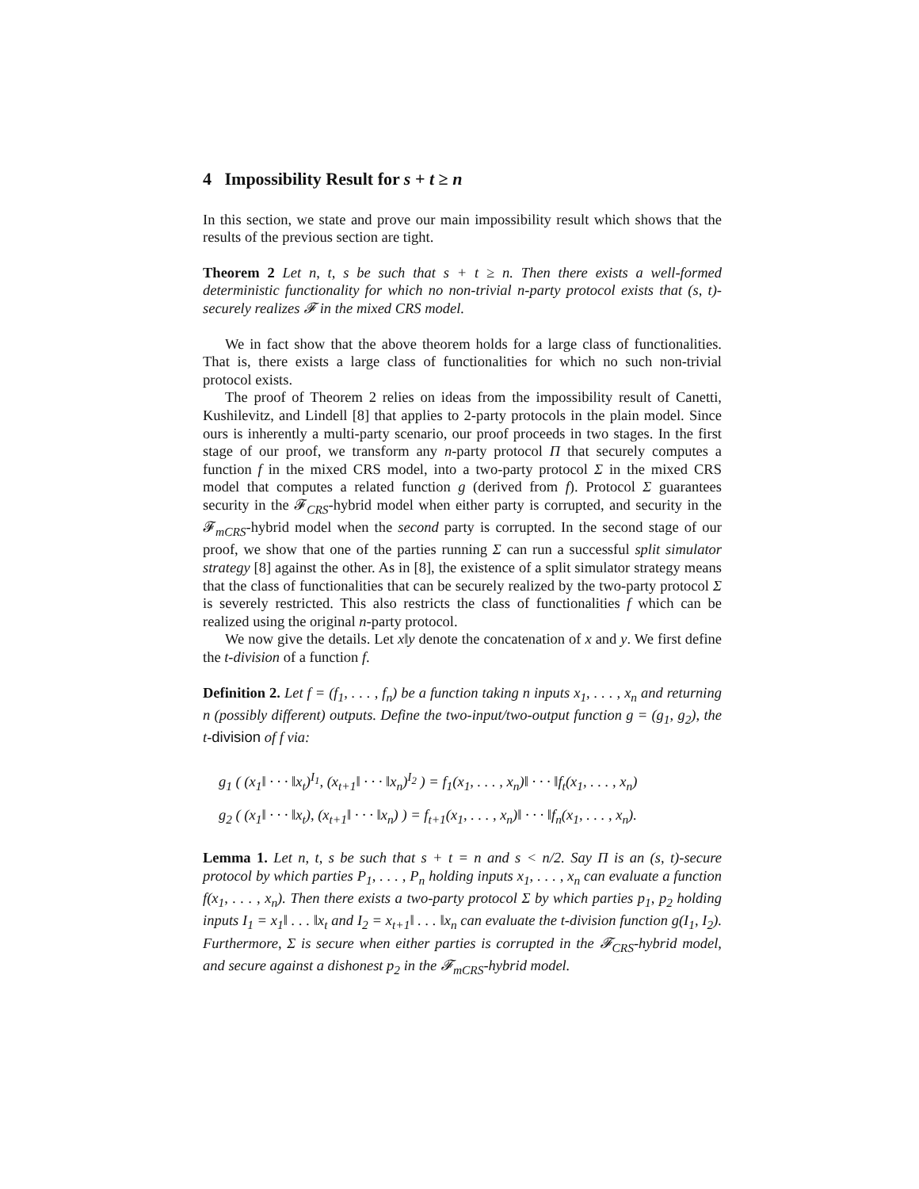4 Impossibility Result for s + t ≥ n
In this section, we state and prove our main impossibility result which shows that the results of the previous section are tight.
Theorem 2 Let n, t, s be such that s + t ≥ n. Then there exists a well-formed deterministic functionality for which no non-trivial n-party protocol exists that (s, t)-securely realizes 𝓕 in the mixed CRS model.
We in fact show that the above theorem holds for a large class of functionalities. That is, there exists a large class of functionalities for which no such non-trivial protocol exists.
The proof of Theorem 2 relies on ideas from the impossibility result of Canetti, Kushilevitz, and Lindell [8] that applies to 2-party protocols in the plain model. Since ours is inherently a multi-party scenario, our proof proceeds in two stages. In the first stage of our proof, we transform any n-party protocol Π that securely computes a function f in the mixed CRS model, into a two-party protocol Σ in the mixed CRS model that computes a related function g (derived from f). Protocol Σ guarantees security in the 𝓕<sub>CRS</sub>-hybrid model when either party is corrupted, and security in the 𝓕<sub>mCRS</sub>-hybrid model when the second party is corrupted. In the second stage of our proof, we show that one of the parties running Σ can run a successful split simulator strategy [8] against the other. As in [8], the existence of a split simulator strategy means that the class of functionalities that can be securely realized by the two-party protocol Σ is severely restricted. This also restricts the class of functionalities f which can be realized using the original n-party protocol.
We now give the details. Let x‖y denote the concatenation of x and y. We first define the t-division of a function f.
Definition 2. Let f = (f<sub>1</sub>, . . . , f<sub>n</sub>) be a function taking n inputs x<sub>1</sub>, . . . , x<sub>n</sub> and returning n (possibly different) outputs. Define the two-input/two-output function g = (g<sub>1</sub>, g<sub>2</sub>), the t-division of f via:
g<sub>1</sub> ( (x<sub>1</sub>‖ · · · ‖x<sub>t</sub>)<sup>I<sub>1</sub></sup>, (x<sub>t+1</sub>‖ · · · ‖x<sub>n</sub>)<sup>I<sub>2</sub></sup> ) = f<sub>1</sub>(x<sub>1</sub>, . . . , x<sub>n</sub>)‖ · · · ‖f<sub>t</sub>(x<sub>1</sub>, . . . , x<sub>n</sub>)
g<sub>2</sub> ( (x<sub>1</sub>‖ · · · ‖x<sub>t</sub>), (x<sub>t+1</sub>‖ · · · ‖x<sub>n</sub>) ) = f<sub>t+1</sub>(x<sub>1</sub>, . . . , x<sub>n</sub>)‖ · · · ‖f<sub>n</sub>(x<sub>1</sub>, . . . , x<sub>n</sub>).
Lemma 1. Let n, t, s be such that s + t = n and s < n/2. Say Π is an (s, t)-secure protocol by which parties P<sub>1</sub>, . . . , P<sub>n</sub> holding inputs x<sub>1</sub>, . . . , x<sub>n</sub> can evaluate a function f(x<sub>1</sub>, . . . , x<sub>n</sub>). Then there exists a two-party protocol Σ by which parties p<sub>1</sub>, p<sub>2</sub> holding inputs I<sub>1</sub> = x<sub>1</sub>‖ . . . ‖x<sub>t</sub> and I<sub>2</sub> = x<sub>t+1</sub>‖ . . . ‖x<sub>n</sub> can evaluate the t-division function g(I<sub>1</sub>, I<sub>2</sub>). Furthermore, Σ is secure when either parties is corrupted in the 𝓕<sub>CRS</sub>-hybrid model, and secure against a dishonest p<sub>2</sub> in the 𝓕<sub>mCRS</sub>-hybrid model.